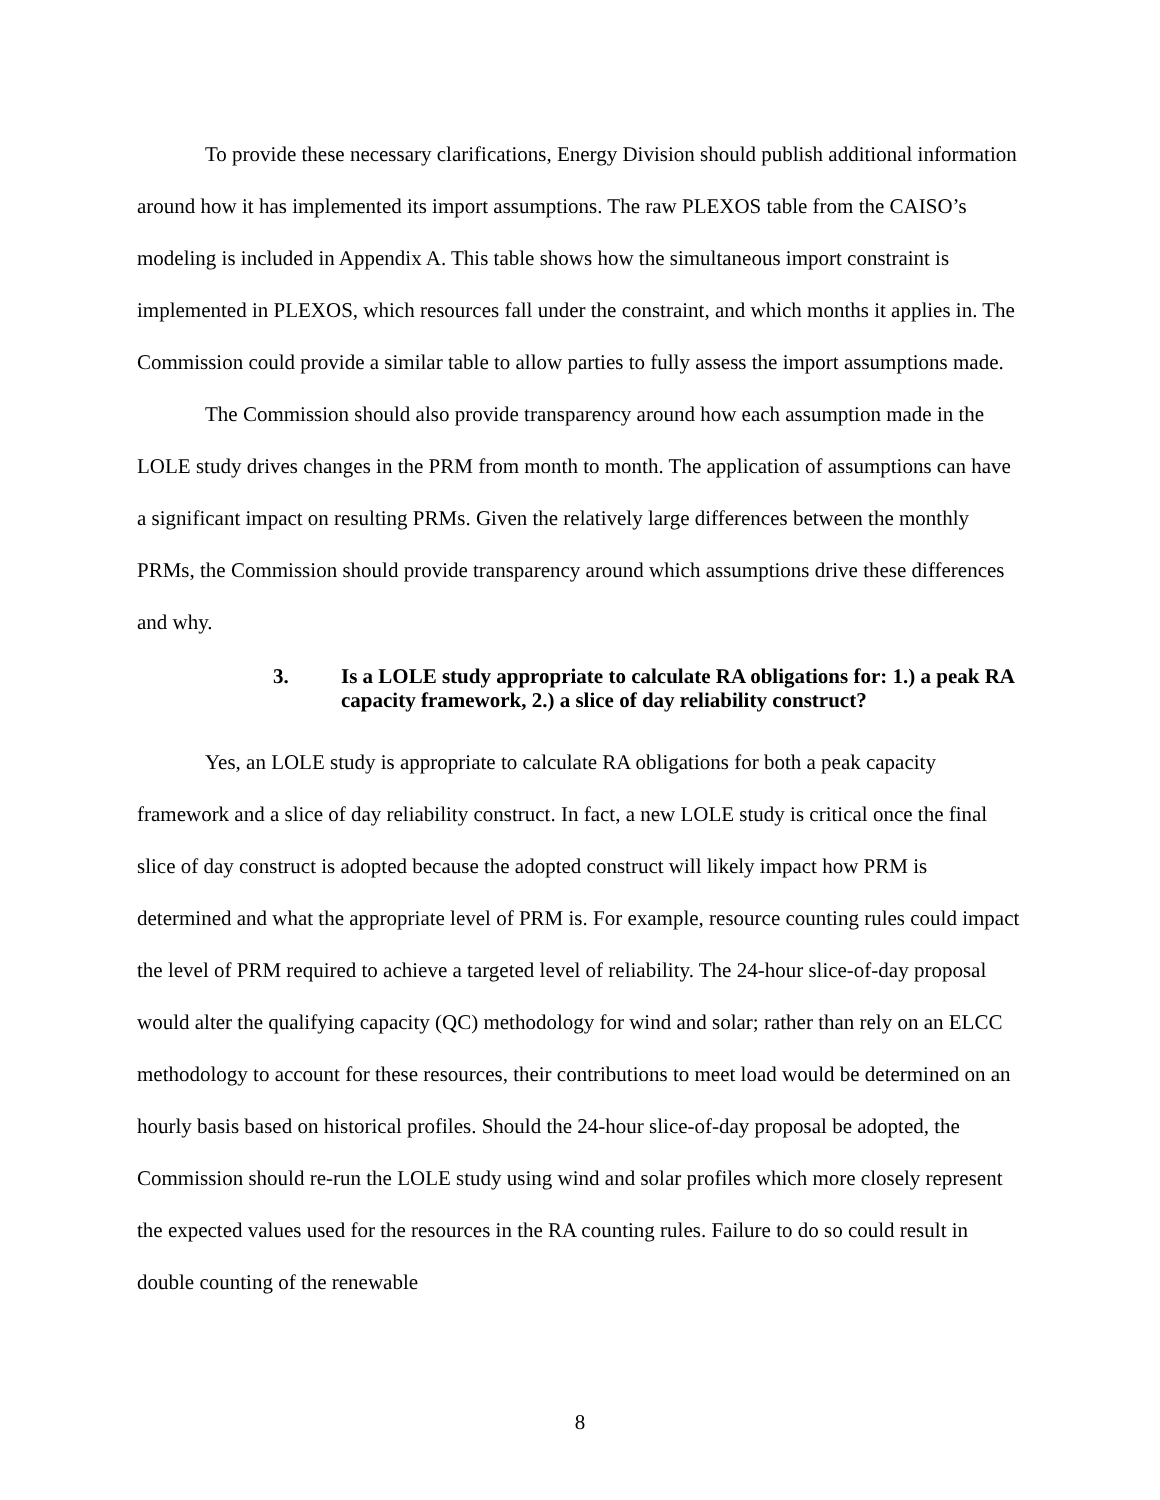To provide these necessary clarifications, Energy Division should publish additional information around how it has implemented its import assumptions. The raw PLEXOS table from the CAISO’s modeling is included in Appendix A. This table shows how the simultaneous import constraint is implemented in PLEXOS, which resources fall under the constraint, and which months it applies in. The Commission could provide a similar table to allow parties to fully assess the import assumptions made.
The Commission should also provide transparency around how each assumption made in the LOLE study drives changes in the PRM from month to month. The application of assumptions can have a significant impact on resulting PRMs. Given the relatively large differences between the monthly PRMs, the Commission should provide transparency around which assumptions drive these differences and why.
3. Is a LOLE study appropriate to calculate RA obligations for: 1.) a peak RA capacity framework, 2.) a slice of day reliability construct?
Yes, an LOLE study is appropriate to calculate RA obligations for both a peak capacity framework and a slice of day reliability construct. In fact, a new LOLE study is critical once the final slice of day construct is adopted because the adopted construct will likely impact how PRM is determined and what the appropriate level of PRM is. For example, resource counting rules could impact the level of PRM required to achieve a targeted level of reliability. The 24-hour slice-of-day proposal would alter the qualifying capacity (QC) methodology for wind and solar; rather than rely on an ELCC methodology to account for these resources, their contributions to meet load would be determined on an hourly basis based on historical profiles. Should the 24-hour slice-of-day proposal be adopted, the Commission should re-run the LOLE study using wind and solar profiles which more closely represent the expected values used for the resources in the RA counting rules. Failure to do so could result in double counting of the renewable
8